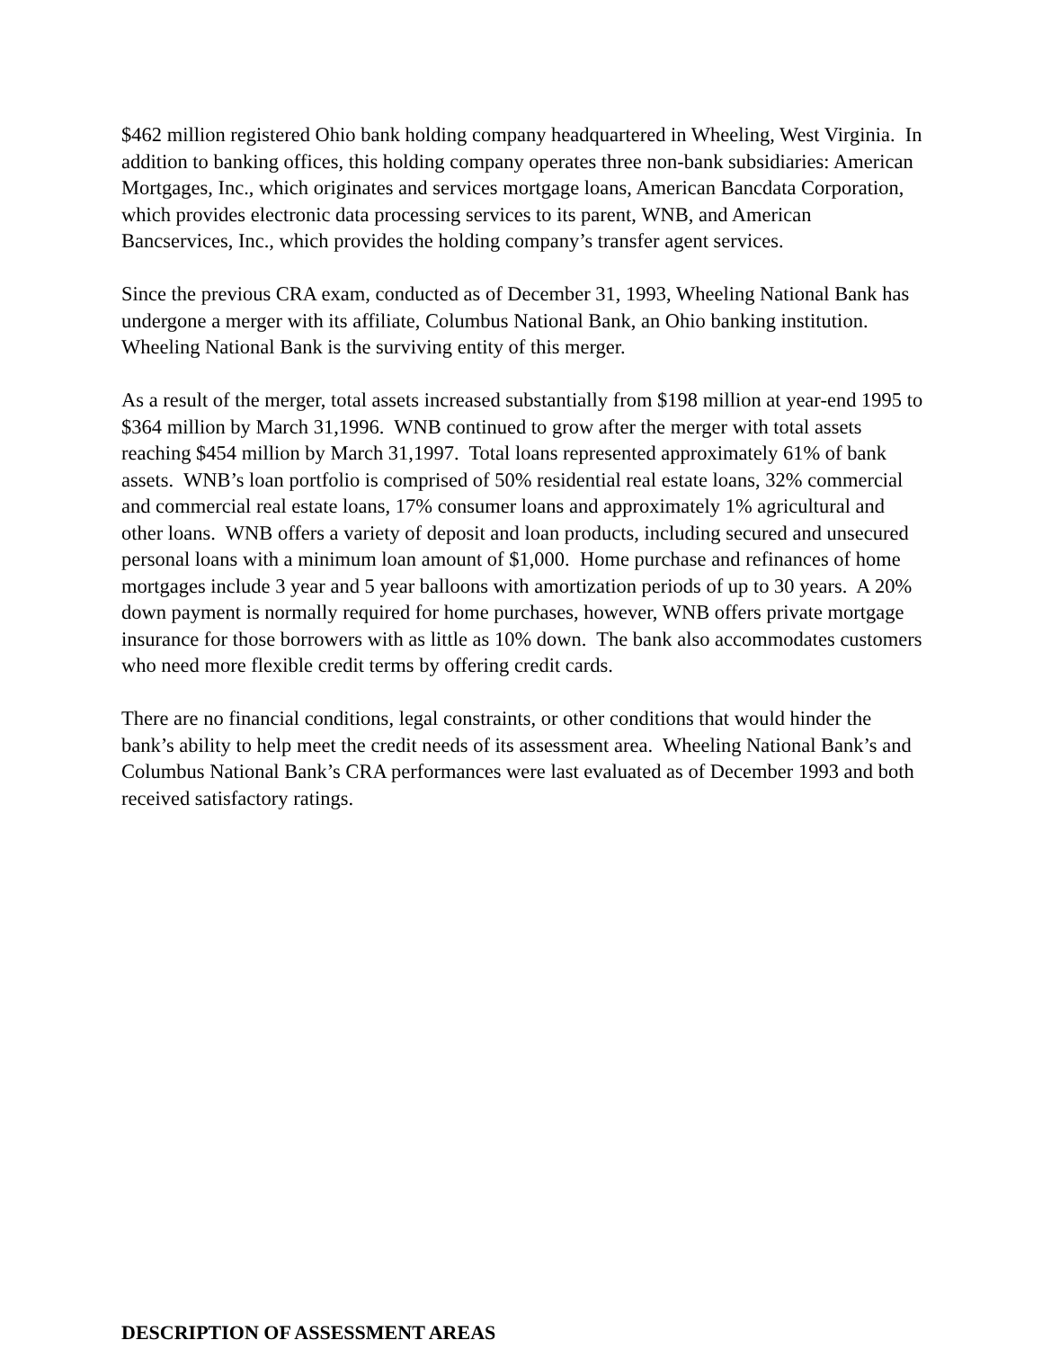$462 million registered Ohio bank holding company headquartered in Wheeling, West Virginia. In addition to banking offices, this holding company operates three non-bank subsidiaries: American Mortgages, Inc., which originates and services mortgage loans, American Bancdata Corporation, which provides electronic data processing services to its parent, WNB, and American Bancservices, Inc., which provides the holding company’s transfer agent services.
Since the previous CRA exam, conducted as of December 31, 1993, Wheeling National Bank has undergone a merger with its affiliate, Columbus National Bank, an Ohio banking institution. Wheeling National Bank is the surviving entity of this merger.
As a result of the merger, total assets increased substantially from $198 million at year-end 1995 to $364 million by March 31,1996. WNB continued to grow after the merger with total assets reaching $454 million by March 31,1997. Total loans represented approximately 61% of bank assets. WNB’s loan portfolio is comprised of 50% residential real estate loans, 32% commercial and commercial real estate loans, 17% consumer loans and approximately 1% agricultural and other loans. WNB offers a variety of deposit and loan products, including secured and unsecured personal loans with a minimum loan amount of $1,000. Home purchase and refinances of home mortgages include 3 year and 5 year balloons with amortization periods of up to 30 years. A 20% down payment is normally required for home purchases, however, WNB offers private mortgage insurance for those borrowers with as little as 10% down. The bank also accommodates customers who need more flexible credit terms by offering credit cards.
There are no financial conditions, legal constraints, or other conditions that would hinder the bank’s ability to help meet the credit needs of its assessment area. Wheeling National Bank’s and Columbus National Bank’s CRA performances were last evaluated as of December 1993 and both received satisfactory ratings.
DESCRIPTION OF ASSESSMENT AREAS